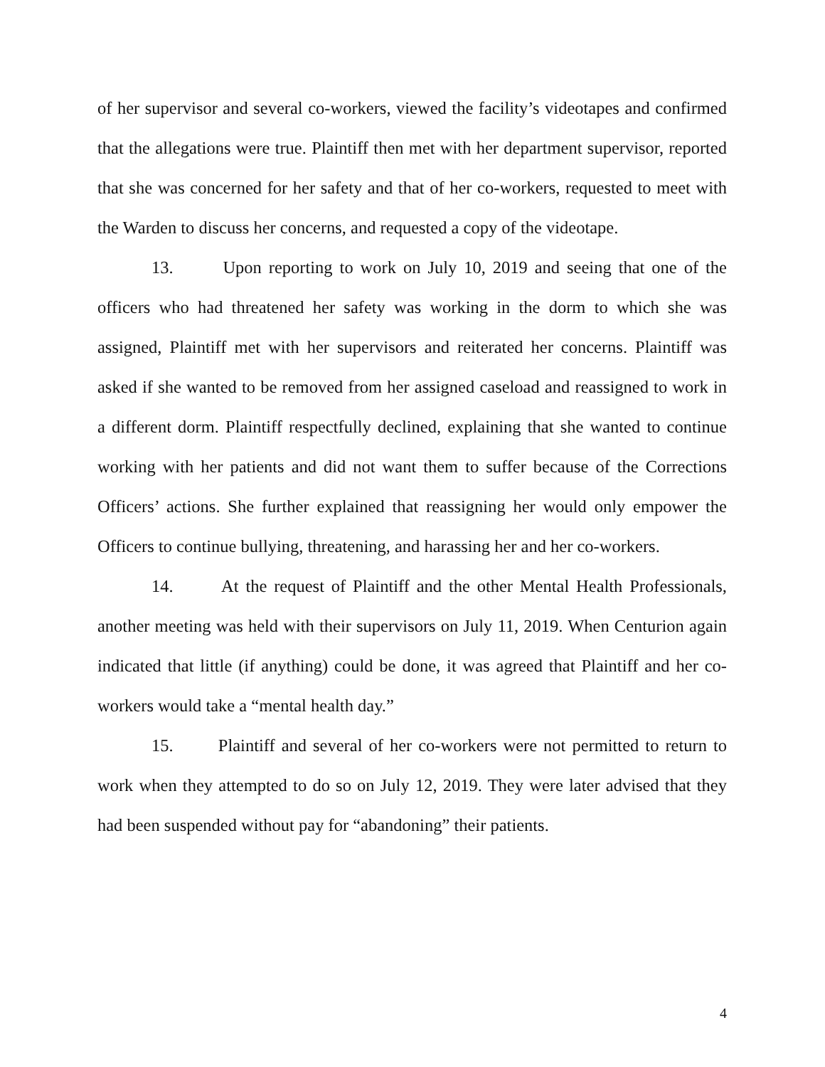of her supervisor and several co-workers, viewed the facility’s videotapes and confirmed that the allegations were true. Plaintiff then met with her department supervisor, reported that she was concerned for her safety and that of her co-workers, requested to meet with the Warden to discuss her concerns, and requested a copy of the videotape.
13. Upon reporting to work on July 10, 2019 and seeing that one of the officers who had threatened her safety was working in the dorm to which she was assigned, Plaintiff met with her supervisors and reiterated her concerns. Plaintiff was asked if she wanted to be removed from her assigned caseload and reassigned to work in a different dorm. Plaintiff respectfully declined, explaining that she wanted to continue working with her patients and did not want them to suffer because of the Corrections Officers’ actions. She further explained that reassigning her would only empower the Officers to continue bullying, threatening, and harassing her and her co-workers.
14. At the request of Plaintiff and the other Mental Health Professionals, another meeting was held with their supervisors on July 11, 2019. When Centurion again indicated that little (if anything) could be done, it was agreed that Plaintiff and her co-workers would take a “mental health day.”
15. Plaintiff and several of her co-workers were not permitted to return to work when they attempted to do so on July 12, 2019. They were later advised that they had been suspended without pay for “abandoning” their patients.
4